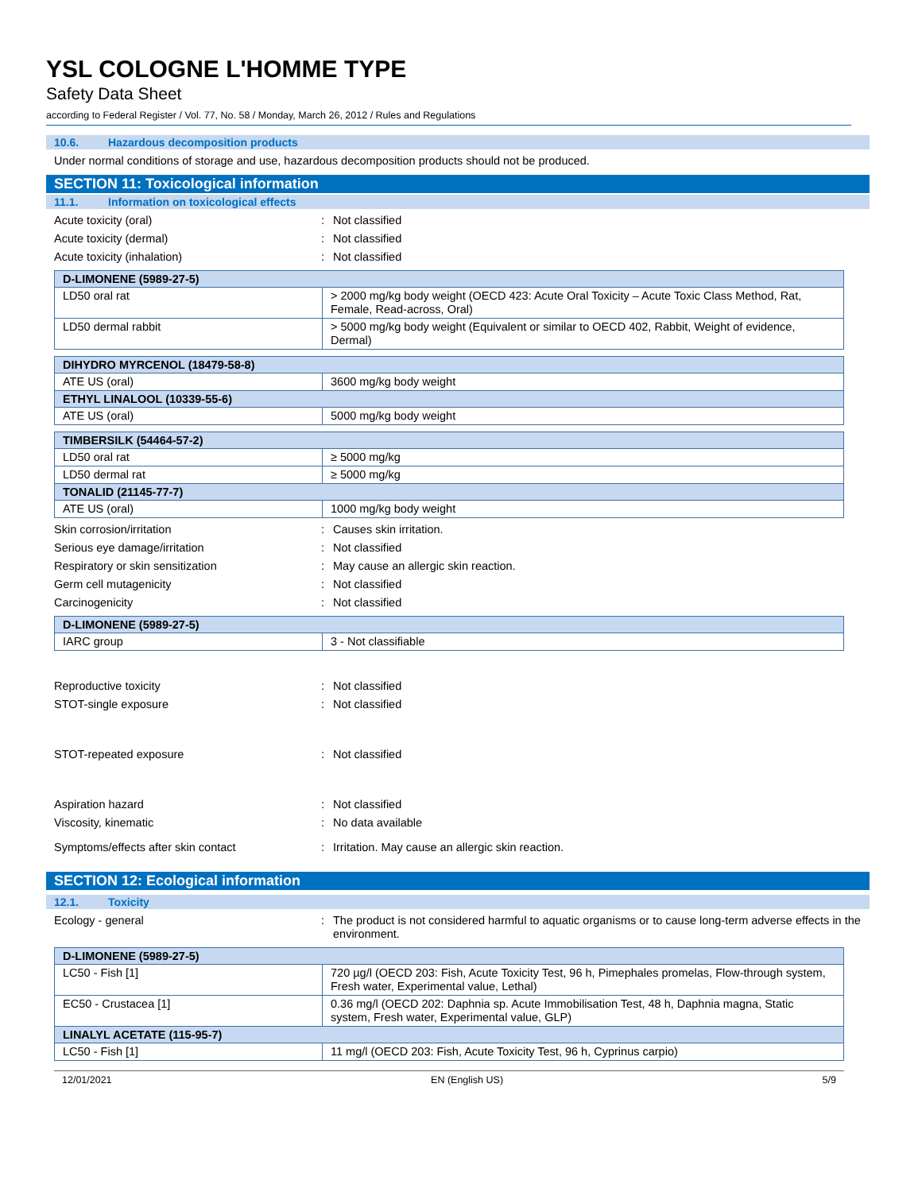YSL COLOGNE L'HOMME TYPE
Safety Data Sheet
according to Federal Register / Vol. 77, No. 58 / Monday, March 26, 2012 / Rules and Regulations
10.6. Hazardous decomposition products
Under normal conditions of storage and use, hazardous decomposition products should not be produced.
SECTION 11: Toxicological information
11.1. Information on toxicological effects
Acute toxicity (oral) : Not classified
Acute toxicity (dermal) : Not classified
Acute toxicity (inhalation) : Not classified
| D-LIMONENE (5989-27-5) | |
| --- | --- |
| LD50 oral rat | > 2000 mg/kg body weight (OECD 423: Acute Oral Toxicity – Acute Toxic Class Method, Rat, Female, Read-across, Oral) |
| LD50 dermal rabbit | > 5000 mg/kg body weight (Equivalent or similar to OECD 402, Rabbit, Weight of evidence, Dermal) |
| DIHYDRO MYRCENOL (18479-58-8) | |
| --- | --- |
| ATE US (oral) | 3600 mg/kg body weight |
| ETHYL LINALOOL (10339-55-6) | |
| ATE US (oral) | 5000 mg/kg body weight |
| TIMBERSILK (54464-57-2) | |
| --- | --- |
| LD50 oral rat | ≥ 5000 mg/kg |
| LD50 dermal rat | ≥ 5000 mg/kg |
| TONALID (21145-77-7) | |
| ATE US (oral) | 1000 mg/kg body weight |
Skin corrosion/irritation : Causes skin irritation.
Serious eye damage/irritation : Not classified
Respiratory or skin sensitization : May cause an allergic skin reaction.
Germ cell mutagenicity : Not classified
Carcinogenicity : Not classified
| D-LIMONENE (5989-27-5) | |
| --- | --- |
| IARC group | 3 - Not classifiable |
Reproductive toxicity : Not classified
STOT-single exposure : Not classified
STOT-repeated exposure : Not classified
Aspiration hazard : Not classified
Viscosity, kinematic : No data available
Symptoms/effects after skin contact : Irritation. May cause an allergic skin reaction.
SECTION 12: Ecological information
12.1. Toxicity
Ecology - general : The product is not considered harmful to aquatic organisms or to cause long-term adverse effects in the environment.
| D-LIMONENE (5989-27-5) | |
| --- | --- |
| LC50 - Fish [1] | 720 µg/l (OECD 203: Fish, Acute Toxicity Test, 96 h, Pimephales promelas, Flow-through system, Fresh water, Experimental value, Lethal) |
| EC50 - Crustacea [1] | 0.36 mg/l (OECD 202: Daphnia sp. Acute Immobilisation Test, 48 h, Daphnia magna, Static system, Fresh water, Experimental value, GLP) |
| LINALYL ACETATE (115-95-7) | |
| LC50 - Fish [1] | 11 mg/l (OECD 203: Fish, Acute Toxicity Test, 96 h, Cyprinus carpio) |
12/01/2021 EN (English US) 5/9